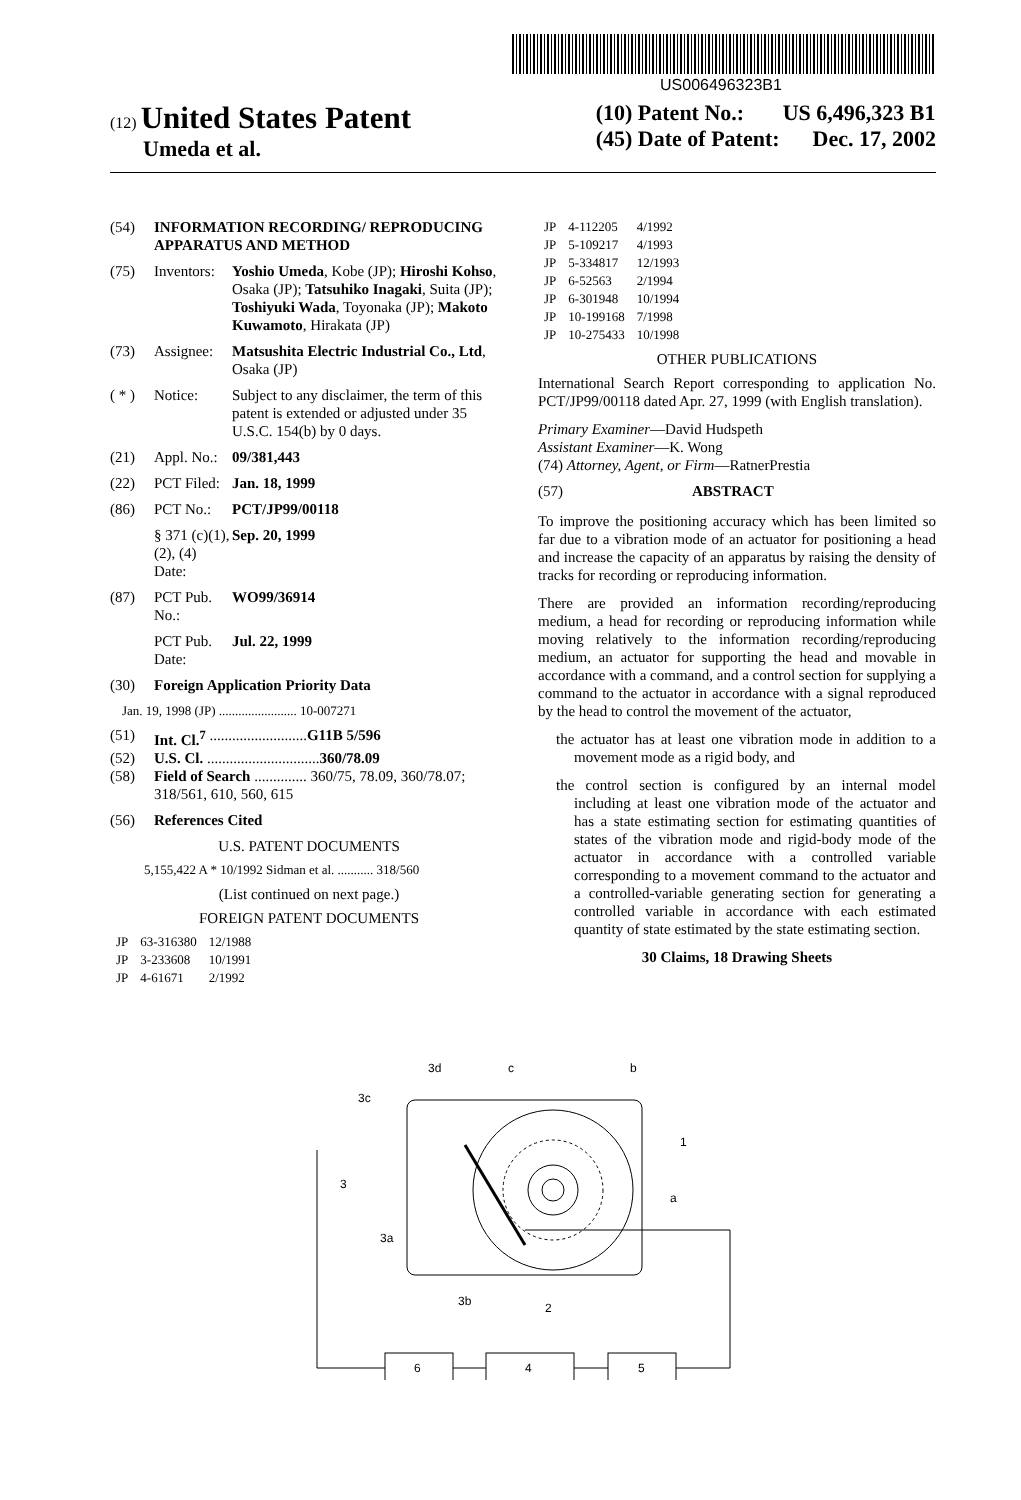US006496323B1
(12) United States Patent
Umeda et al.
(10) Patent No.: US 6,496,323 B1
(45) Date of Patent: Dec. 17, 2002
(54) INFORMATION RECORDING/ REPRODUCING APPARATUS AND METHOD
(75) Inventors: Yoshio Umeda, Kobe (JP); Hiroshi Kohso, Osaka (JP); Tatsuhiko Inagaki, Suita (JP); Toshiyuki Wada, Toyonaka (JP); Makoto Kuwamoto, Hirakata (JP)
(73) Assignee: Matsushita Electric Industrial Co., Ltd, Osaka (JP)
( * ) Notice: Subject to any disclaimer, the term of this patent is extended or adjusted under 35 U.S.C. 154(b) by 0 days.
(21) Appl. No.: 09/381,443
(22) PCT Filed: Jan. 18, 1999
(86) PCT No.: PCT/JP99/00118
§ 371 (c)(1), (2), (4) Date: Sep. 20, 1999
(87) PCT Pub. No.: WO99/36914
PCT Pub. Date: Jul. 22, 1999
(30) Foreign Application Priority Data
Jan. 19, 1998 (JP) ........................ 10-007271
(51) Int. Cl.<sup>7</sup> .......................... G11B 5/596
(52) U.S. Cl. .............................. 360/78.09
(58) Field of Search .............. 360/75, 78.09, 360/78.07; 318/561, 610, 560, 615
(56) References Cited
U.S. PATENT DOCUMENTS
5,155,422 A * 10/1992 Sidman et al. ........... 318/560
(List continued on next page.)
FOREIGN PATENT DOCUMENTS
| JP | 63-316380 | 12/1988 |
| JP | 3-233608 | 10/1991 |
| JP | 4-61671 | 2/1992 |
| JP | 4-112205 | 4/1992 |
| JP | 5-109217 | 4/1993 |
| JP | 5-334817 | 12/1993 |
| JP | 6-52563 | 2/1994 |
| JP | 6-301948 | 10/1994 |
| JP | 10-199168 | 7/1998 |
| JP | 10-275433 | 10/1998 |
OTHER PUBLICATIONS
International Search Report corresponding to application No. PCT/JP99/00118 dated Apr. 27, 1999 (with English translation).
Primary Examiner—David Hudspeth
Assistant Examiner—K. Wong
(74) Attorney, Agent, or Firm—RatnerPrestia
(57) ABSTRACT
To improve the positioning accuracy which has been limited so far due to a vibration mode of an actuator for positioning a head and increase the capacity of an apparatus by raising the density of tracks for recording or reproducing information.
There are provided an information recording/reproducing medium, a head for recording or reproducing information while moving relatively to the information recording/reproducing medium, an actuator for supporting the head and movable in accordance with a command, and a control section for supplying a command to the actuator in accordance with a signal reproduced by the head to control the movement of the actuator,
the actuator has at least one vibration mode in addition to a movement mode as a rigid body, and
the control section is configured by an internal model including at least one vibration mode of the actuator and has a state estimating section for estimating quantities of states of the vibration mode and rigid-body mode of the actuator in accordance with a controlled variable corresponding to a movement command to the actuator and a controlled-variable generating section for generating a controlled variable in accordance with each estimated quantity of state estimated by the state estimating section.
30 Claims, 18 Drawing Sheets
6
4
5
3d
c
b
3c
1
3
a
3a
3b
2